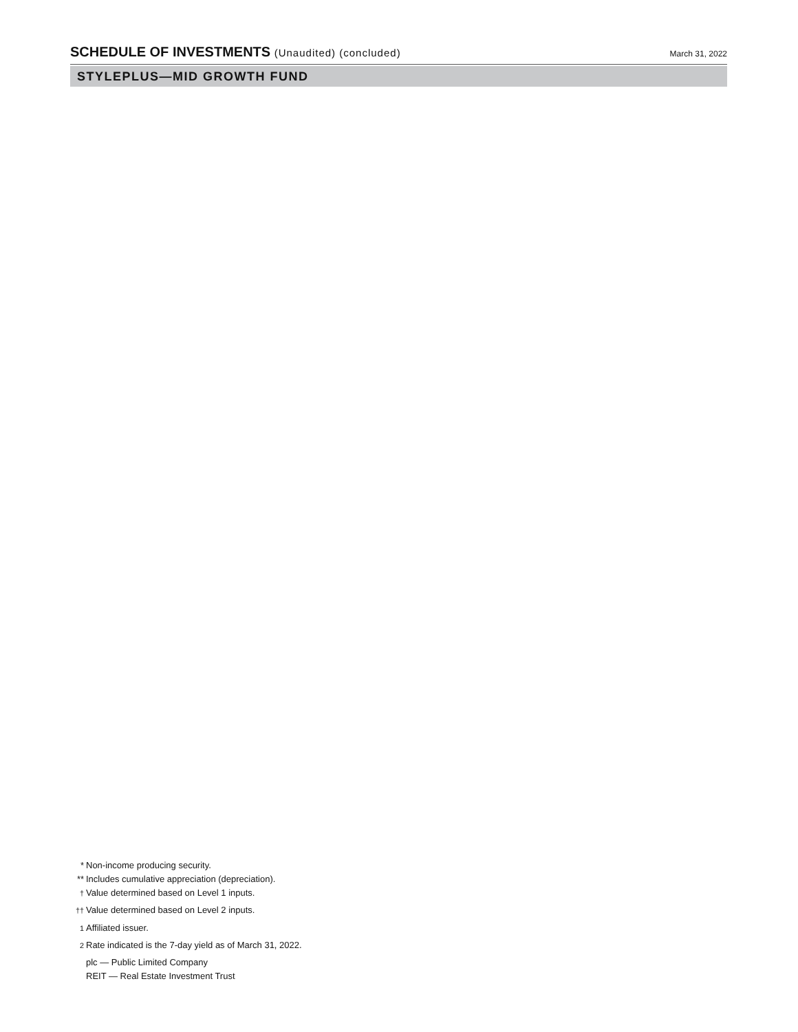SCHEDULE OF INVESTMENTS (Unaudited) (concluded)
March 31, 2022
STYLEPLUS—MID GROWTH FUND
* Non-income producing security.
** Includes cumulative appreciation (depreciation).
<sup>†</sup> Value determined based on Level 1 inputs.
<sup>††</sup> Value determined based on Level 2 inputs.
<sup>1</sup> Affiliated issuer.
<sup>2</sup> Rate indicated is the 7-day yield as of March 31, 2022.
plc — Public Limited Company
REIT — Real Estate Investment Trust